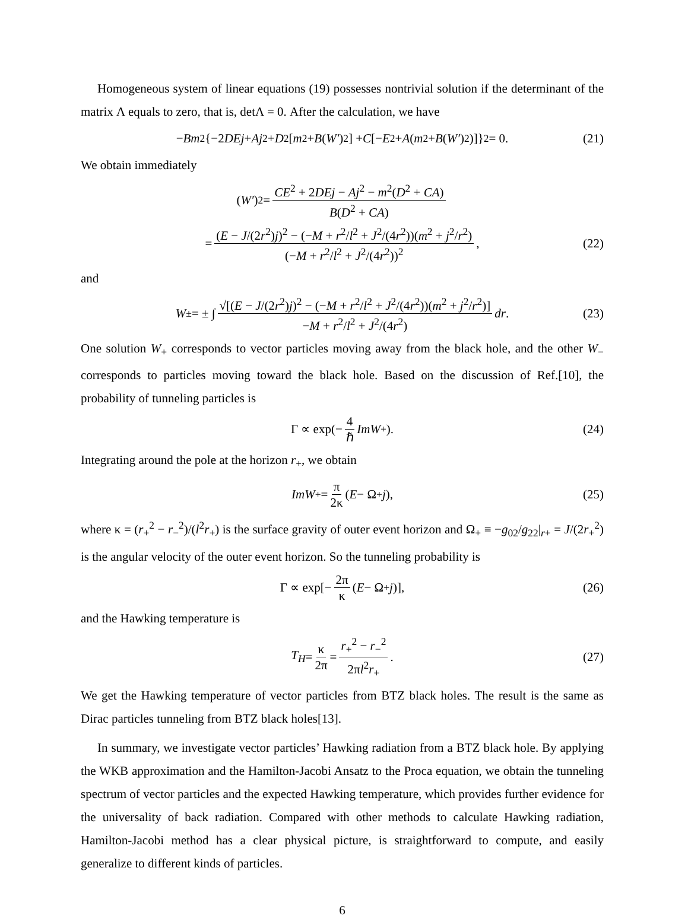Homogeneous system of linear equations (19) possesses nontrivial solution if the determinant of the matrix Λ equals to zero, that is, detΛ = 0. After the calculation, we have
− Bm<sup>2</sup>{−2 DEj + Aj<sup>2</sup> + D<sup>2</sup>[m<sup>2</sup> + B (W′)<sup>2</sup>] + C [− E<sup>2</sup> + A (m<sup>2</sup> + B (W′)<sup>2</sup>)]}<sup>2</sup> = 0. (21)
We obtain immediately
(W′)<sup>2</sup> = CE<sup>2</sup> + 2DEj − Aj<sup>2</sup> − m<sup>2</sup>(D<sup>2</sup> + CA) B(D<sup>2</sup> + CA)
= (E − J/(2r<sup>2</sup>)j)<sup>2</sup> − (−M + r<sup>2</sup>/l<sup>2</sup> + J<sup>2</sup>/(4r<sup>2</sup>))(m<sup>2</sup> + j<sup>2</sup>/r<sup>2</sup>) (−M + r<sup>2</sup>/l<sup>2</sup> + J<sup>2</sup>/(4r<sup>2</sup>))<sup>2</sup>, (22)
and
W<sub>±</sub> = ± ∫ √[(E − J/(2r<sup>2</sup>)j)<sup>2</sup> − (−M + r<sup>2</sup>/l<sup>2</sup> + J<sup>2</sup>/(4r<sup>2</sup>))(m<sup>2</sup> + j<sup>2</sup>/r<sup>2</sup>)] −M + r<sup>2</sup>/l<sup>2</sup> + J<sup>2</sup>/(4r<sup>2</sup>) dr. (23)
One solution W<sub>+</sub> corresponds to vector particles moving away from the black hole, and the other W<sub>−</sub> corresponds to particles moving toward the black hole. Based on the discussion of Ref.[10], the probability of tunneling particles is
Γ ∝ exp(− 4 ℏ ImW<sub>+</sub>). (24)
Integrating around the pole at the horizon r<sub>+</sub>, we obtain
ImW<sub>+</sub> = π 2κ (E − Ω<sub>+</sub> j), (25)
where κ = (r<sub>+</sub><sup>2</sup> − r<sub>−</sub><sup>2</sup>)/(l<sup>2</sup>r<sub>+</sub>) is the surface gravity of outer event horizon and Ω<sub>+</sub> ≡ −g<sub>02</sub>/g<sub>22</sub>|<sub>r+</sub> = J/(2r<sub>+</sub><sup>2</sup>) is the angular velocity of the outer event horizon. So the tunneling probability is
Γ ∝ exp[− 2π κ (E − Ω<sub>+</sub> j)], (26)
and the Hawking temperature is
T<sub>H</sub> = κ 2π = r<sub>+</sub><sup>2</sup> − r<sub>−</sub><sup>2</sup> 2πl<sup>2</sup>r<sub>+</sub>. (27)
We get the Hawking temperature of vector particles from BTZ black holes. The result is the same as Dirac particles tunneling from BTZ black holes[13].
In summary, we investigate vector particles’ Hawking radiation from a BTZ black hole. By applying the WKB approximation and the Hamilton-Jacobi Ansatz to the Proca equation, we obtain the tunneling spectrum of vector particles and the expected Hawking temperature, which provides further evidence for the universality of back radiation. Compared with other methods to calculate Hawking radiation, Hamilton-Jacobi method has a clear physical picture, is straightforward to compute, and easily generalize to different kinds of particles.
6